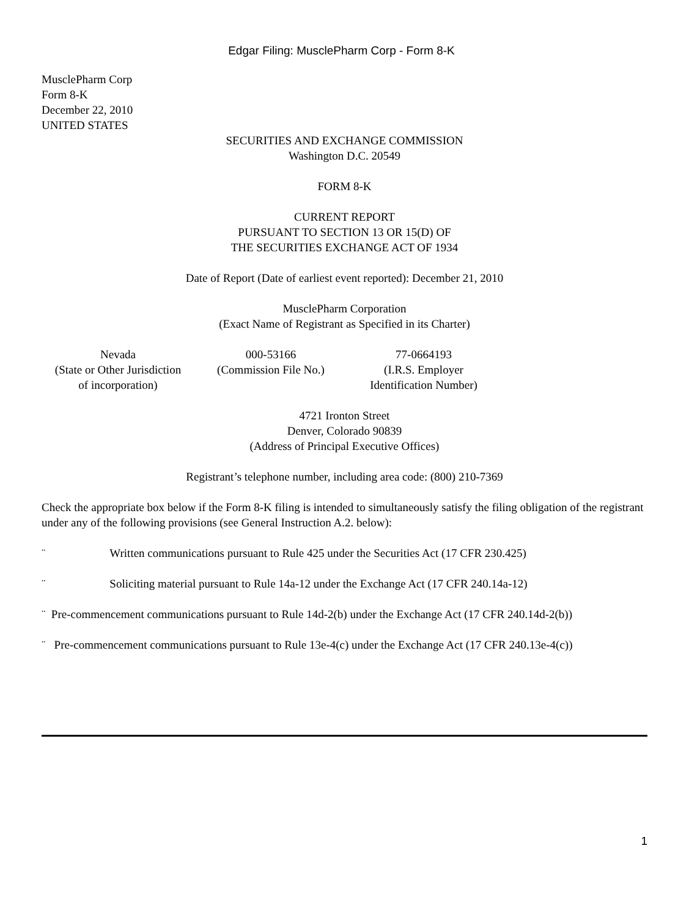Edgar Filing: MusclePharm Corp - Form 8-K
MusclePharm Corp
Form 8-K
December 22, 2010
UNITED STATES
SECURITIES AND EXCHANGE COMMISSION
Washington D.C. 20549
FORM 8-K
CURRENT REPORT
PURSUANT TO SECTION 13 OR 15(D) OF
THE SECURITIES EXCHANGE ACT OF 1934
Date of Report (Date of earliest event reported): December 21, 2010
MusclePharm Corporation
(Exact Name of Registrant as Specified in its Charter)
| Nevada (State or Other Jurisdiction of incorporation) | 000-53166 (Commission File No.) | 77-0664193 (I.R.S. Employer Identification Number) |
4721 Ironton Street
Denver, Colorado 90839
(Address of Principal Executive Offices)
Registrant’s telephone number, including area code: (800) 210-7369
Check the appropriate box below if the Form 8-K filing is intended to simultaneously satisfy the filing obligation of the registrant under any of the following provisions (see General Instruction A.2. below):
¨ Written communications pursuant to Rule 425 under the Securities Act (17 CFR 230.425)
¨ Soliciting material pursuant to Rule 14a-12 under the Exchange Act (17 CFR 240.14a-12)
¨ Pre-commencement communications pursuant to Rule 14d-2(b) under the Exchange Act (17 CFR 240.14d-2(b))
¨ Pre-commencement communications pursuant to Rule 13e-4(c) under the Exchange Act (17 CFR 240.13e-4(c))
1